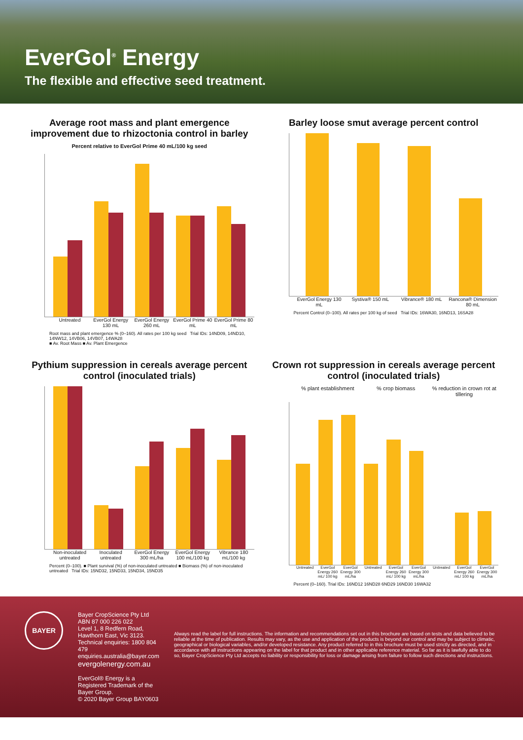EverGol<sup>®</sup> Energy
The flexible and effective seed treatment.
Average root mass and plant emergence improvement due to rhizoctonia control in barley
Percent relative to EverGol Prime 40 mL/100 kg seed
Untreated EverGol Energy 130 mL EverGol Energy 260 mL EverGol Prime 40 mL EverGol Prime 80 mL
Root mass and plant emergence % (0–160). All rates per 100 kg seed Trial IDs: 14ND09, 14ND10, 14NW12, 14VB06, 14VB07, 14WA28
■ Av. Root Mass ■ Av. Plant Emergence
Barley loose smut average percent control
EverGol Energy 130 mL Systiva® 150 mL Vibrance® 180 mL Rancona® Dimension 80 mL
Percent Control (0–100). All rates per 100 kg of seed Trial IDs: 16WA30, 16ND13, 16SA28
Pythium suppression in cereals average percent control (inoculated trials)
Non-inoculated untreated Inoculated untreated EverGol Energy 300 mL/ha EverGol Energy 100 mL/100 kg Vibrance 180 mL/100 kg
Percent (0–100). ■ Plant survival (%) of non-inoculated untreated ■ Biomass (%) of non-inoculated untreated Trial IDs: 15ND32, 15ND33, 15ND34, 15ND35
Crown rot suppression in cereals average percent control (inoculated trials)
% plant establishment % crop biomass % reduction in crown rot at tillering
Untreated EverGol Energy 260 mL/ 100 kg EverGol Energy 300 mL/ha Untreated EverGol Energy 260 mL/ 100 kg EverGol Energy 300 mL/ha Untreated EverGol Energy 260 mL/ 100 kg EverGol Energy 300 mL/ha
Percent (0–160). Trial IDs: 16ND12 16ND28 6ND29 16ND30 16WA32
BAYER
Bayer CropScience Pty Ltd
ABN 87 000 226 022
Level 1, 8 Redfern Road, Hawthorn East, Vic 3123.
Technical enquiries: 1800 804 479
enquiries.australia@bayer.com
evergolenergy.com.au
EverGol® Energy is a Registered Trademark of the Bayer Group.
© 2020 Bayer Group BAY0603
Always read the label for full instructions. The information and recommendations set out in this brochure are based on tests and data believed to be reliable at the time of publication. Results may vary, as the use and application of the products is beyond our control and may be subject to climatic, geographical or biological variables, and/or developed resistance. Any product referred to in this brochure must be used strictly as directed, and in accordance with all instructions appearing on the label for that product and in other applicable reference material. So far as it is lawfully able to do so, Bayer CropScience Pty Ltd accepts no liability or responsibility for loss or damage arising from failure to follow such directions and instructions.